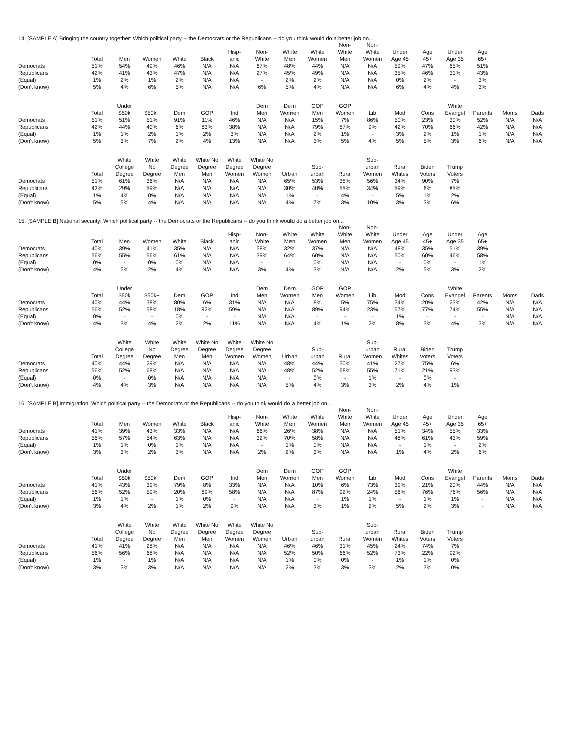14. [SAMPLE A] Bringing the country together: Which political party -- the Democrats or the Republicans -- do you think would do a better job on...
| | Total | Men | Women | White | Black | Hisp- anic | Non- White | White Men | White Women | Non- White Men | Non- White Women | Under Age 45 | Age 45+ | Under Age 35 | Age 65+ |
| --- | --- | --- | --- | --- | --- | --- | --- | --- | --- | --- | --- | --- | --- | --- | --- |
| Democrats | 51% | 54% | 49% | 46% | N/A | N/A | 67% | 48% | 44% | N/A | N/A | 59% | 47% | 65% | 51% |
| Republicans | 42% | 41% | 43% | 47% | N/A | N/A | 27% | 45% | 49% | N/A | N/A | 35% | 46% | 31% | 43% |
| (Equal) | 1% | 2% | 1% | 2% | N/A | N/A | - | 2% | 2% | N/A | N/A | 0% | 2% | - | 3% |
| (Don't know) | 5% | 4% | 6% | 5% | N/A | N/A | 6% | 5% | 4% | N/A | N/A | 6% | 4% | 4% | 3% |
| | Total | Under $50k | $50k+ | Dem | GOP | Ind | Dem Men | Dem Women | GOP Men | GOP Women | Lib | Mod | Cons | White Evangel | Parents | Moms | Dads |
| --- | --- | --- | --- | --- | --- | --- | --- | --- | --- | --- | --- | --- | --- | --- | --- | --- | --- |
| Democrats | 51% | 51% | 51% | 91% | 11% | 46% | N/A | N/A | 15% | 7% | 86% | 50% | 23% | 30% | 52% | N/A | N/A |
| Republicans | 42% | 44% | 40% | 6% | 83% | 38% | N/A | N/A | 79% | 87% | 9% | 42% | 70% | 66% | 42% | N/A | N/A |
| (Equal) | 1% | 1% | 2% | 1% | 2% | 3% | N/A | N/A | 2% | 1% | - | 3% | 2% | 1% | 1% | N/A | N/A |
| (Don't know) | 5% | 3% | 7% | 2% | 4% | 13% | N/A | N/A | 3% | 5% | 4% | 5% | 5% | 3% | 6% | N/A | N/A |
| | Total | White College Degree | White No Degree | White Degree Men | White No Degree Men | White Degree Women | White No Degree Women | Urban | Sub- urban | Rural | Sub- urban Women | Rural Whites | Biden Voters | Trump Voters |
| --- | --- | --- | --- | --- | --- | --- | --- | --- | --- | --- | --- | --- | --- | --- |
| Democrats | 51% | 61% | 36% | N/A | N/A | N/A | N/A | 65% | 53% | 38% | 56% | 34% | 90% | 7% |
| Republicans | 42% | 29% | 59% | N/A | N/A | N/A | N/A | 30% | 40% | 55% | 34% | 59% | 6% | 85% |
| (Equal) | 1% | 4% | 0% | N/A | N/A | N/A | N/A | 1% | - | 4% | - | 5% | 1% | 2% |
| (Don't know) | 5% | 5% | 4% | N/A | N/A | N/A | N/A | 4% | 7% | 3% | 10% | 3% | 3% | 6% |
15. [SAMPLE B] National security: Which political party -- the Democrats or the Republicans -- do you think would do a better job on...
| | Total | Men | Women | White | Black | Hisp- anic | Non- White | White Men | White Women | Non- White Men | Non- White Women | Under Age 45 | Age 45+ | Under Age 35 | Age 65+ |
| --- | --- | --- | --- | --- | --- | --- | --- | --- | --- | --- | --- | --- | --- | --- | --- |
| Democrats | 40% | 39% | 41% | 35% | N/A | N/A | 58% | 32% | 37% | N/A | N/A | 48% | 35% | 51% | 39% |
| Republicans | 56% | 55% | 56% | 61% | N/A | N/A | 39% | 64% | 60% | N/A | N/A | 50% | 60% | 46% | 58% |
| (Equal) | 0% | - | 0% | 0% | N/A | N/A | - | - | 0% | N/A | N/A | - | 0% | - | 1% |
| (Don't know) | 4% | 5% | 2% | 4% | N/A | N/A | 3% | 4% | 3% | N/A | N/A | 2% | 5% | 3% | 2% |
| | Total | Under $50k | $50k+ | Dem | GOP | Ind | Dem Men | Dem Women | GOP Men | GOP Women | Lib | Mod | Cons | White Evangel | Parents | Moms | Dads |
| --- | --- | --- | --- | --- | --- | --- | --- | --- | --- | --- | --- | --- | --- | --- | --- | --- | --- |
| Democrats | 40% | 44% | 38% | 80% | 6% | 31% | N/A | N/A | 8% | 5% | 75% | 34% | 20% | 23% | 42% | N/A | N/A |
| Republicans | 56% | 52% | 58% | 18% | 92% | 59% | N/A | N/A | 89% | 94% | 23% | 57% | 77% | 74% | 55% | N/A | N/A |
| (Equal) | 0% | - | - | 0% | - | - | N/A | N/A | - | - | - | 1% | - | - | - | N/A | N/A |
| (Don't know) | 4% | 3% | 4% | 2% | 2% | 11% | N/A | N/A | 4% | 1% | 2% | 8% | 3% | 4% | 3% | N/A | N/A |
| | Total | White College Degree | White No Degree | White Degree Men | White No Degree Men | White Degree Women | White No Degree Women | Urban | Sub- urban | Rural | Sub- urban Women | Rural Whites | Biden Voters | Trump Voters |
| --- | --- | --- | --- | --- | --- | --- | --- | --- | --- | --- | --- | --- | --- | --- |
| Democrats | 40% | 44% | 29% | N/A | N/A | N/A | N/A | 48% | 44% | 30% | 41% | 27% | 75% | 6% |
| Republicans | 56% | 52% | 68% | N/A | N/A | N/A | N/A | 48% | 52% | 68% | 55% | 71% | 21% | 93% |
| (Equal) | 0% | - | 0% | N/A | N/A | N/A | N/A | - | 0% | - | 1% | - | 0% | - |
| (Don't know) | 4% | 4% | 3% | N/A | N/A | N/A | N/A | 5% | 4% | 3% | 3% | 2% | 4% | 1% |
16. [SAMPLE B] Immigration: Which political party -- the Democrats or the Republicans -- do you think would do a better job on...
| | Total | Men | Women | White | Black | Hisp- anic | Non- White | White Men | White Women | Non- White Men | Non- White Women | Under Age 45 | Age 45+ | Under Age 35 | Age 65+ |
| --- | --- | --- | --- | --- | --- | --- | --- | --- | --- | --- | --- | --- | --- | --- | --- |
| Democrats | 41% | 39% | 43% | 33% | N/A | N/A | 66% | 26% | 38% | N/A | N/A | 51% | 34% | 55% | 33% |
| Republicans | 56% | 57% | 54% | 63% | N/A | N/A | 32% | 70% | 58% | N/A | N/A | 48% | 61% | 43% | 59% |
| (Equal) | 1% | 1% | 0% | 1% | N/A | N/A | - | 1% | 0% | N/A | N/A | - | 1% | - | 2% |
| (Don't know) | 3% | 3% | 2% | 3% | N/A | N/A | 2% | 2% | 3% | N/A | N/A | 1% | 4% | 2% | 6% |
| | Total | Under $50k | $50k+ | Dem | GOP | Ind | Dem Men | Dem Women | GOP Men | GOP Women | Lib | Mod | Cons | White Evangel | Parents | Moms | Dads |
| --- | --- | --- | --- | --- | --- | --- | --- | --- | --- | --- | --- | --- | --- | --- | --- | --- | --- |
| Democrats | 41% | 43% | 39% | 79% | 8% | 33% | N/A | N/A | 10% | 6% | 73% | 39% | 21% | 20% | 44% | N/A | N/A |
| Republicans | 56% | 52% | 59% | 20% | 89% | 58% | N/A | N/A | 87% | 92% | 24% | 56% | 76% | 76% | 56% | N/A | N/A |
| (Equal) | 1% | 1% | - | 1% | 0% | - | N/A | N/A | - | 1% | 1% | - | 1% | 1% | - | N/A | N/A |
| (Don't know) | 3% | 4% | 2% | 1% | 2% | 9% | N/A | N/A | 3% | 1% | 2% | 5% | 2% | 3% | - | N/A | N/A |
| | Total | White College Degree | White No Degree | White Degree Men | White No Degree Men | White Degree Women | White No Degree Women | Urban | Sub- urban | Rural | Sub- urban Women | Rural Whites | Biden Voters | Trump Voters |
| --- | --- | --- | --- | --- | --- | --- | --- | --- | --- | --- | --- | --- | --- | --- |
| Democrats | 41% | 41% | 28% | N/A | N/A | N/A | N/A | 46% | 46% | 31% | 45% | 24% | 74% | 7% |
| Republicans | 56% | 56% | 68% | N/A | N/A | N/A | N/A | 52% | 50% | 66% | 52% | 73% | 22% | 92% |
| (Equal) | 1% | - | 1% | N/A | N/A | N/A | N/A | 1% | 0% | 0% | - | 1% | 1% | 0% |
| (Don't know) | 3% | 3% | 3% | N/A | N/A | N/A | N/A | 2% | 3% | 3% | 3% | 2% | 3% | 0% |